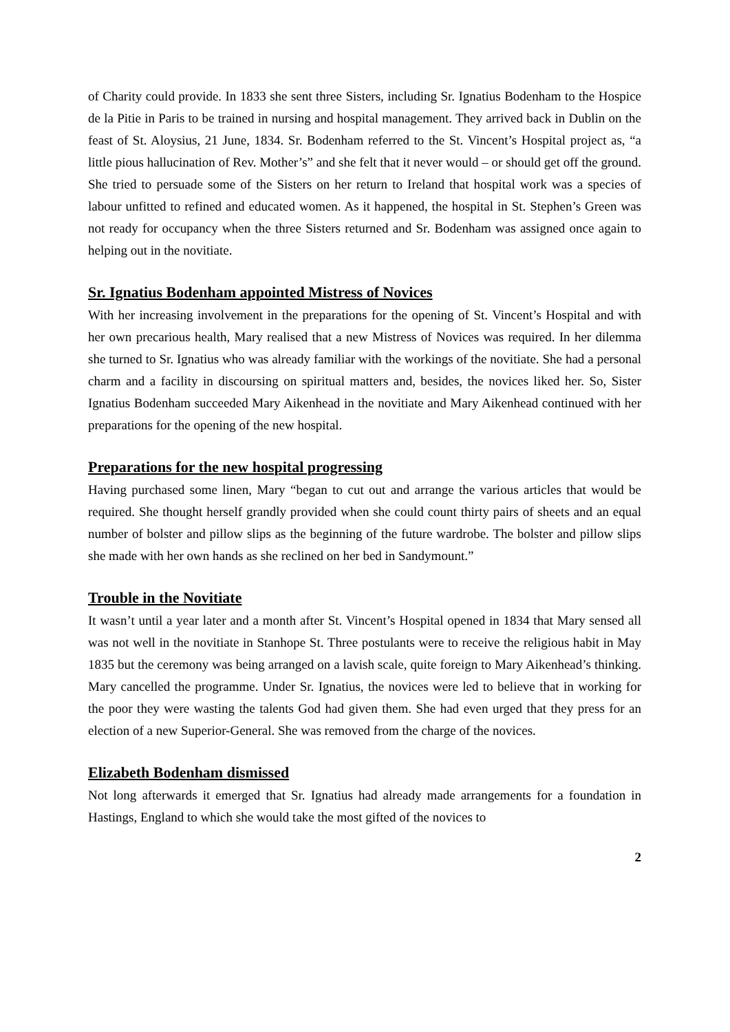of Charity could provide. In 1833 she sent three Sisters, including Sr. Ignatius Bodenham to the Hospice de la Pitie in Paris to be trained in nursing and hospital management. They arrived back in Dublin on the feast of St. Aloysius, 21 June, 1834. Sr. Bodenham referred to the St. Vincent’s Hospital project as, “a little pious hallucination of Rev. Mother’s” and she felt that it never would – or should get off the ground. She tried to persuade some of the Sisters on her return to Ireland that hospital work was a species of labour unfitted to refined and educated women. As it happened, the hospital in St. Stephen’s Green was not ready for occupancy when the three Sisters returned and Sr. Bodenham was assigned once again to helping out in the novitiate.
Sr. Ignatius Bodenham appointed Mistress of Novices
With her increasing involvement in the preparations for the opening of St. Vincent’s Hospital and with her own precarious health, Mary realised that a new Mistress of Novices was required. In her dilemma she turned to Sr. Ignatius who was already familiar with the workings of the novitiate. She had a personal charm and a facility in discoursing on spiritual matters and, besides, the novices liked her. So, Sister Ignatius Bodenham succeeded Mary Aikenhead in the novitiate and Mary Aikenhead continued with her preparations for the opening of the new hospital.
Preparations for the new hospital progressing
Having purchased some linen, Mary “began to cut out and arrange the various articles that would be required. She thought herself grandly provided when she could count thirty pairs of sheets and an equal number of bolster and pillow slips as the beginning of the future wardrobe. The bolster and pillow slips she made with her own hands as she reclined on her bed in Sandymount.”
Trouble in the Novitiate
It wasn’t until a year later and a month after St. Vincent’s Hospital opened in 1834 that Mary sensed all was not well in the novitiate in Stanhope St. Three postulants were to receive the religious habit in May 1835 but the ceremony was being arranged on a lavish scale, quite foreign to Mary Aikenhead’s thinking. Mary cancelled the programme. Under Sr. Ignatius, the novices were led to believe that in working for the poor they were wasting the talents God had given them. She had even urged that they press for an election of a new Superior-General. She was removed from the charge of the novices.
Elizabeth Bodenham dismissed
Not long afterwards it emerged that Sr. Ignatius had already made arrangements for a foundation in Hastings, England to which she would take the most gifted of the novices to
2